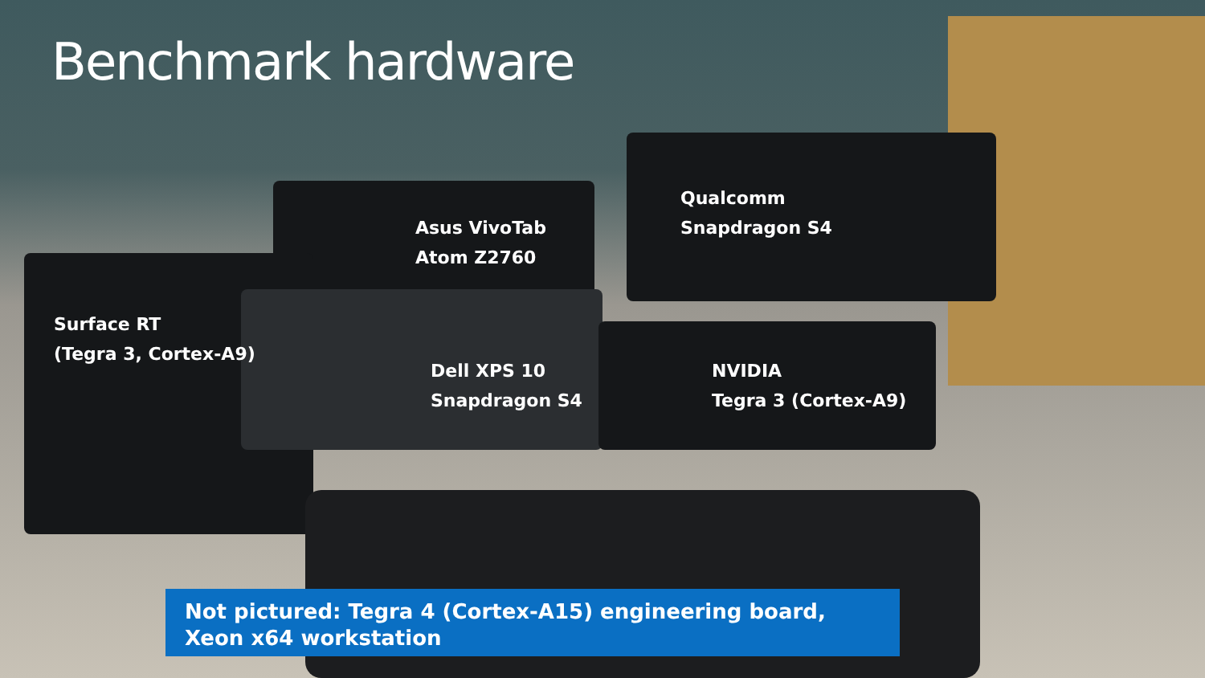Benchmark hardware
Asus VivoTab
Atom Z2760
Qualcomm
Snapdragon S4
Surface RT
(Tegra 3, Cortex-A9)
Dell XPS 10
Snapdragon S4
NVIDIA
Tegra 3 (Cortex-A9)
Not pictured: Tegra 4 (Cortex-A15) engineering board,
Xeon x64 workstation